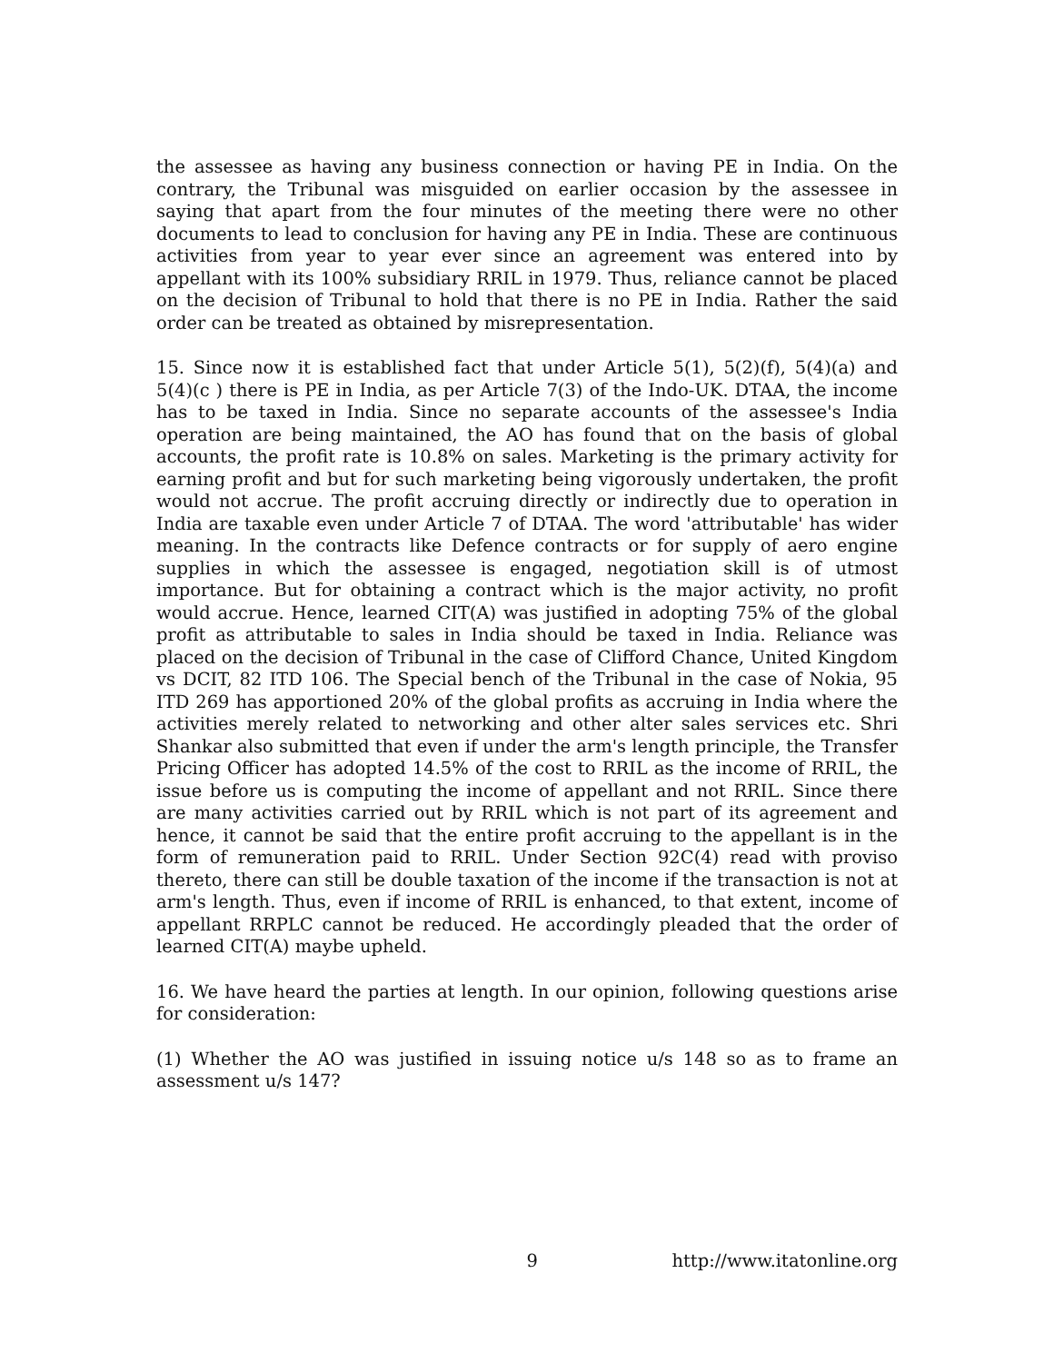the assessee as having any business connection or having PE in India. On the contrary, the Tribunal was misguided on earlier occasion by the assessee in saying that apart from the four minutes of the meeting there were no other documents to lead to conclusion for having any PE in India. These are continuous activities from year to year ever since an agreement was entered into by appellant with its 100% subsidiary RRIL in 1979. Thus, reliance cannot be placed on the decision of Tribunal to hold that there is no PE in India. Rather the said order can be treated as obtained by misrepresentation.
15. Since now it is established fact that under Article 5(1), 5(2)(f), 5(4)(a) and 5(4)(c ) there is PE in India, as per Article 7(3) of the Indo-UK. DTAA, the income has to be taxed in India. Since no separate accounts of the assessee's India operation are being maintained, the AO has found that on the basis of global accounts, the profit rate is 10.8% on sales. Marketing is the primary activity for earning profit and but for such marketing being vigorously undertaken, the profit would not accrue. The profit accruing directly or indirectly due to operation in India are taxable even under Article 7 of DTAA. The word 'attributable' has wider meaning. In the contracts like Defence contracts or for supply of aero engine supplies in which the assessee is engaged, negotiation skill is of utmost importance. But for obtaining a contract which is the major activity, no profit would accrue. Hence, learned CIT(A) was justified in adopting 75% of the global profit as attributable to sales in India should be taxed in India. Reliance was placed on the decision of Tribunal in the case of Clifford Chance, United Kingdom vs DCIT, 82 ITD 106. The Special bench of the Tribunal in the case of Nokia, 95 ITD 269 has apportioned 20% of the global profits as accruing in India where the activities merely related to networking and other alter sales services etc. Shri Shankar also submitted that even if under the arm's length principle, the Transfer Pricing Officer has adopted 14.5% of the cost to RRIL as the income of RRIL, the issue before us is computing the income of appellant and not RRIL. Since there are many activities carried out by RRIL which is not part of its agreement and hence, it cannot be said that the entire profit accruing to the appellant is in the form of remuneration paid to RRIL. Under Section 92C(4) read with proviso thereto, there can still be double taxation of the income if the transaction is not at arm's length. Thus, even if income of RRIL is enhanced, to that extent, income of appellant RRPLC cannot be reduced. He accordingly pleaded that the order of learned CIT(A) maybe upheld.
16. We have heard the parties at length. In our opinion, following questions arise for consideration:
(1) Whether the AO was justified in issuing notice u/s 148 so as to frame an assessment u/s 147?
9 http://www.itatonline.org